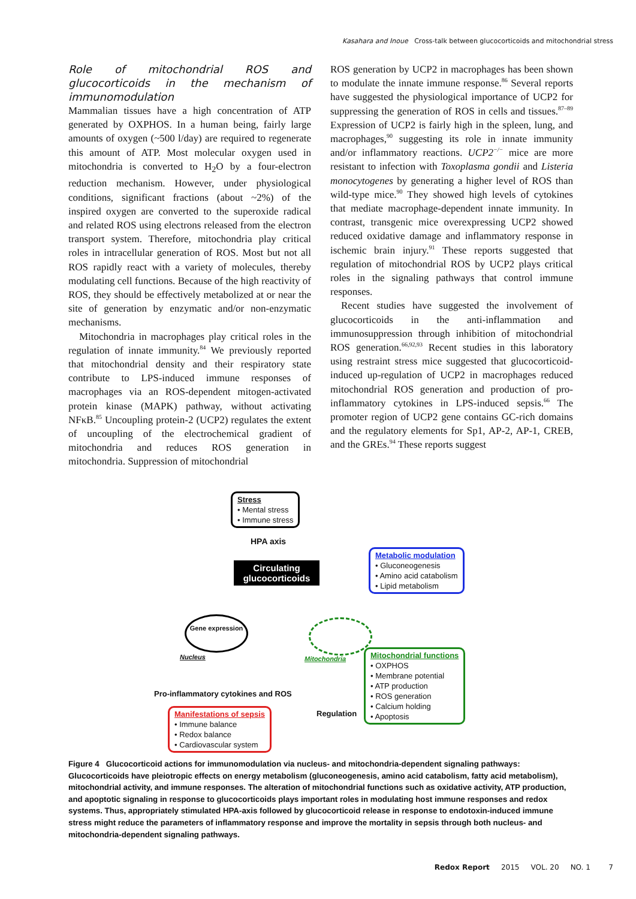Kasahara and Inoue Cross-talk between glucocorticoids and mitochondrial stress
Role of mitochondrial ROS and glucocorticoids in the mechanism of immunomodulation
Mammalian tissues have a high concentration of ATP generated by OXPHOS. In a human being, fairly large amounts of oxygen (~500 l/day) are required to regenerate this amount of ATP. Most molecular oxygen used in mitochondria is converted to H<sub>2</sub>O by a four-electron reduction mechanism. However, under physiological conditions, significant fractions (about ~2%) of the inspired oxygen are converted to the superoxide radical and related ROS using electrons released from the electron transport system. Therefore, mitochondria play critical roles in intracellular generation of ROS. Most but not all ROS rapidly react with a variety of molecules, thereby modulating cell functions. Because of the high reactivity of ROS, they should be effectively metabolized at or near the site of generation by enzymatic and/or non-enzymatic mechanisms.
Mitochondria in macrophages play critical roles in the regulation of innate immunity.<sup>84</sup> We previously reported that mitochondrial density and their respiratory state contribute to LPS-induced immune responses of macrophages via an ROS-dependent mitogen-activated protein kinase (MAPK) pathway, without activating NFκB.<sup>85</sup> Uncoupling protein-2 (UCP2) regulates the extent of uncoupling of the electrochemical gradient of mitochondria and reduces ROS generation in mitochondria. Suppression of mitochondrial
ROS generation by UCP2 in macrophages has been shown to modulate the innate immune response.<sup>86</sup> Several reports have suggested the physiological importance of UCP2 for suppressing the generation of ROS in cells and tissues.<sup>87–89</sup> Expression of UCP2 is fairly high in the spleen, lung, and macrophages,<sup>90</sup> suggesting its role in innate immunity and/or inflammatory reactions. UCP2<sup>−/−</sup> mice are more resistant to infection with Toxoplasma gondii and Listeria monocytogenes by generating a higher level of ROS than wild-type mice.<sup>90</sup> They showed high levels of cytokines that mediate macrophage-dependent innate immunity. In contrast, transgenic mice overexpressing UCP2 showed reduced oxidative damage and inflammatory response in ischemic brain injury.<sup>91</sup> These reports suggested that regulation of mitochondrial ROS by UCP2 plays critical roles in the signaling pathways that control immune responses.
Recent studies have suggested the involvement of glucocorticoids in the anti-inflammation and immunosuppression through inhibition of mitochondrial ROS generation.<sup>66,92,93</sup> Recent studies in this laboratory using restraint stress mice suggested that glucocorticoid-induced up-regulation of UCP2 in macrophages reduced mitochondrial ROS generation and production of pro-inflammatory cytokines in LPS-induced sepsis.<sup>66</sup> The promoter region of UCP2 gene contains GC-rich domains and the regulatory elements for Sp1, AP-2, AP-1, CREB, and the GREs.<sup>94</sup> These reports suggest
Stress
• Mental stress
• Immune stress
HPA axis
Circulating glucocorticoids
Metabolic modulation
• Gluconeogenesis
• Amino acid catabolism
• Lipid metabolism
Gene expression
Nucleus Mitochondria
Mitochondrial functions
• OXPHOS
• Membrane potential
• ATP production
• ROS generation
• Calcium holding
• Apoptosis
Pro-inflammatory cytokines and ROS
Manifestations of sepsis
• Immune balance
• Redox balance
• Cardiovascular system
Regulation
Figure 4 Glucocorticoid actions for immunomodulation via nucleus- and mitochondria-dependent signaling pathways: Glucocorticoids have pleiotropic effects on energy metabolism (gluconeogenesis, amino acid catabolism, fatty acid metabolism), mitochondrial activity, and immune responses. The alteration of mitochondrial functions such as oxidative activity, ATP production, and apoptotic signaling in response to glucocorticoids plays important roles in modulating host immune responses and redox systems. Thus, appropriately stimulated HPA-axis followed by glucocorticoid release in response to endotoxin-induced immune stress might reduce the parameters of inflammatory response and improve the mortality in sepsis through both nucleus- and mitochondria-dependent signaling pathways.
Redox Report 2015 VOL. 20 NO. 1 7